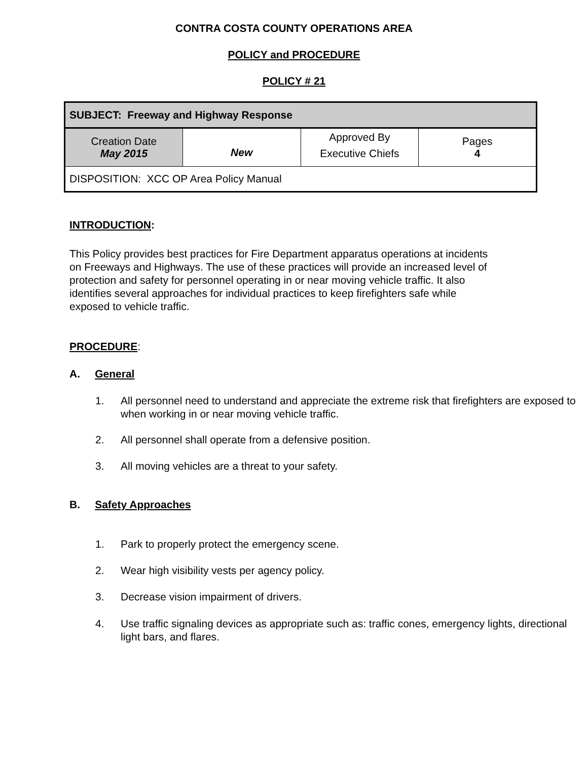CONTRA COSTA COUNTY OPERATIONS AREA
POLICY and PROCEDURE
POLICY # 21
| SUBJECT: Freeway and Highway Response | | | |
| Creation Date May 2015 | New | Approved By Executive Chiefs | Pages 4 |
| DISPOSITION: XCC OP Area Policy Manual | | | |
INTRODUCTION:
This Policy provides best practices for Fire Department apparatus operations at incidents on Freeways and Highways. The use of these practices will provide an increased level of protection and safety for personnel operating in or near moving vehicle traffic. It also identifies several approaches for individual practices to keep firefighters safe while exposed to vehicle traffic.
PROCEDURE:
A. General
1. All personnel need to understand and appreciate the extreme risk that firefighters are exposed to when working in or near moving vehicle traffic.
2. All personnel shall operate from a defensive position.
3. All moving vehicles are a threat to your safety.
B. Safety Approaches
1. Park to properly protect the emergency scene.
2. Wear high visibility vests per agency policy.
3. Decrease vision impairment of drivers.
4. Use traffic signaling devices as appropriate such as: traffic cones, emergency lights, directional light bars, and flares.